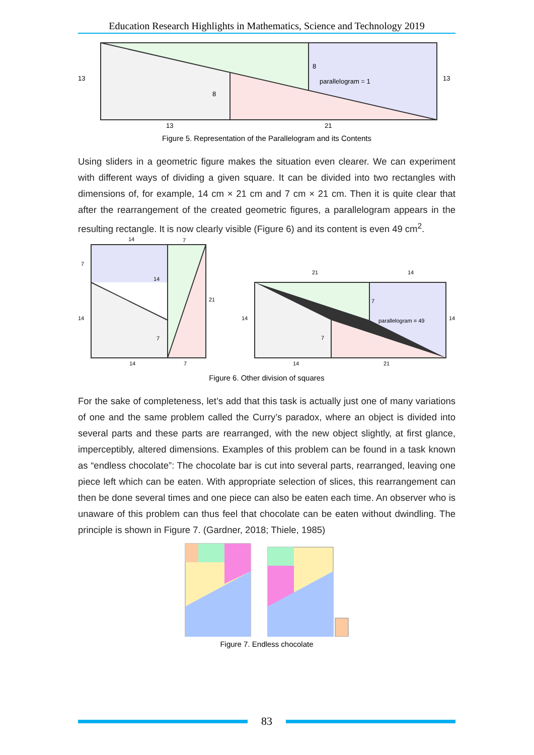Education Research Highlights in Mathematics, Science and Technology 2019
13
13
8
8
parallelogram = 1
13
21
Figure 5. Representation of the Parallelogram and its Contents
Using sliders in a geometric figure makes the situation even clearer. We can experiment with different ways of dividing a given square. It can be divided into two rectangles with dimensions of, for example, 14 cm × 21 cm and 7 cm × 21 cm. Then it is quite clear that after the rearrangement of the created geometric figures, a parallelogram appears in the resulting rectangle. It is now clearly visible (Figure 6) and its content is even 49 cm<sup>2</sup>.
14
7
7
14
21
14
7
14
7
21
14
7
parallelogram = 49
14
14
7
14
21
Figure 6. Other division of squares
For the sake of completeness, let’s add that this task is actually just one of many variations of one and the same problem called the Curry’s paradox, where an object is divided into several parts and these parts are rearranged, with the new object slightly, at first glance, imperceptibly, altered dimensions. Examples of this problem can be found in a task known as “endless chocolate”: The chocolate bar is cut into several parts, rearranged, leaving one piece left which can be eaten. With appropriate selection of slices, this rearrangement can then be done several times and one piece can also be eaten each time. An observer who is unaware of this problem can thus feel that chocolate can be eaten without dwindling. The principle is shown in Figure 7. (Gardner, 2018; Thiele, 1985)
Figure 7. Endless chocolate
83